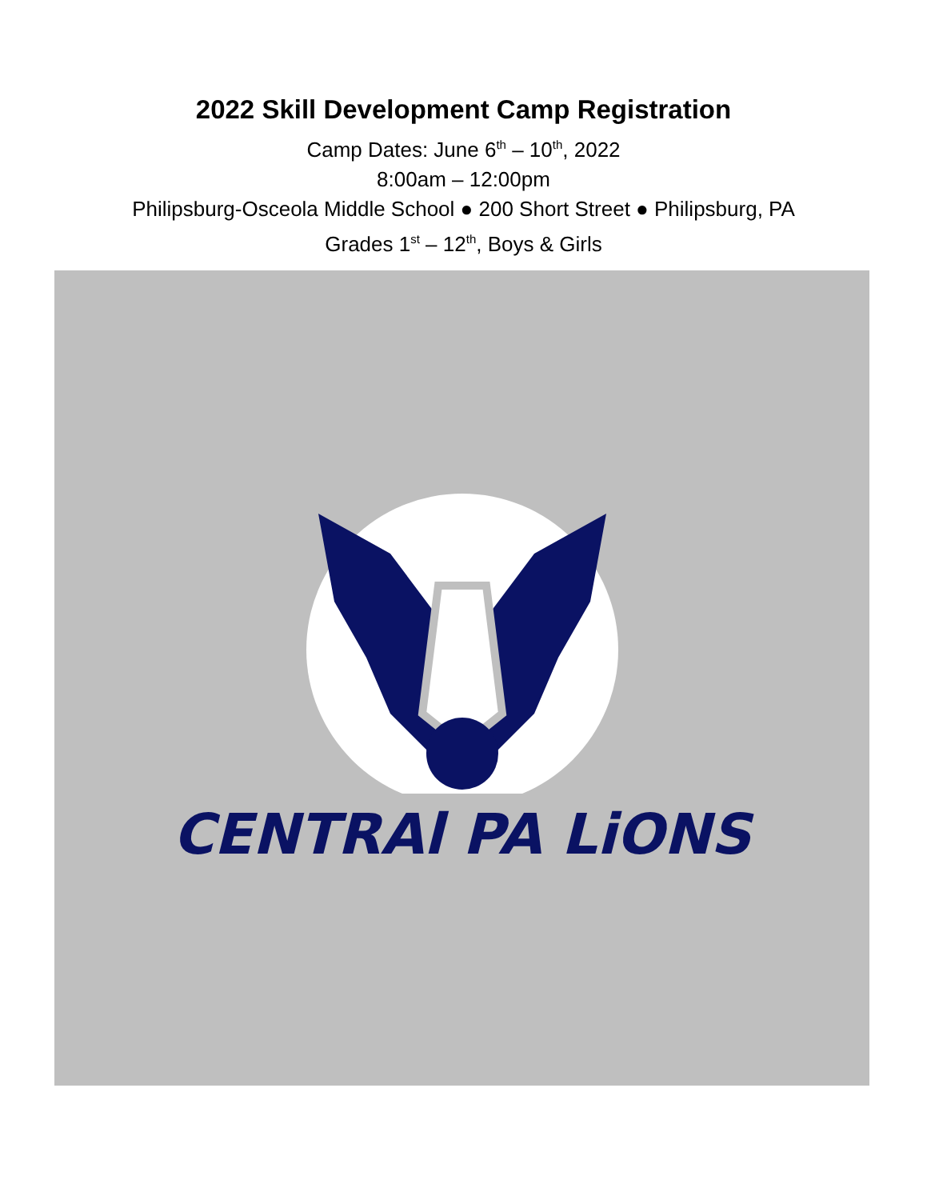2022 Skill Development Camp Registration
Camp Dates: June 6<sup>th</sup> – 10<sup>th</sup>, 2022
8:00am – 12:00pm
Philipsburg-Osceola Middle School ● 200 Short Street ● Philipsburg, PA
Grades 1<sup>st</sup> – 12<sup>th</sup>, Boys & Girls
CENTRAl PA LiONS